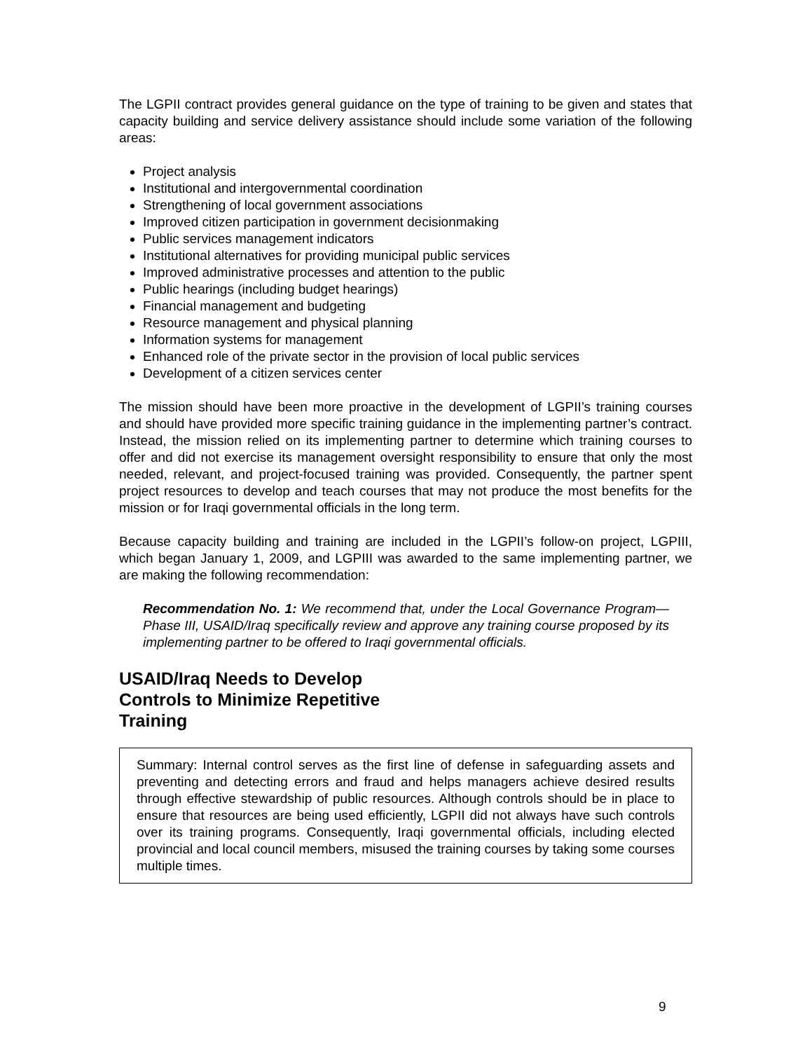The LGPII contract provides general guidance on the type of training to be given and states that capacity building and service delivery assistance should include some variation of the following areas:
Project analysis
Institutional and intergovernmental coordination
Strengthening of local government associations
Improved citizen participation in government decisionmaking
Public services management indicators
Institutional alternatives for providing municipal public services
Improved administrative processes and attention to the public
Public hearings (including budget hearings)
Financial management and budgeting
Resource management and physical planning
Information systems for management
Enhanced role of the private sector in the provision of local public services
Development of a citizen services center
The mission should have been more proactive in the development of LGPII’s training courses and should have provided more specific training guidance in the implementing partner’s contract. Instead, the mission relied on its implementing partner to determine which training courses to offer and did not exercise its management oversight responsibility to ensure that only the most needed, relevant, and project-focused training was provided. Consequently, the partner spent project resources to develop and teach courses that may not produce the most benefits for the mission or for Iraqi governmental officials in the long term.
Because capacity building and training are included in the LGPII’s follow-on project, LGPIII, which began January 1, 2009, and LGPIII was awarded to the same implementing partner, we are making the following recommendation:
Recommendation No. 1: We recommend that, under the Local Governance Program—Phase III, USAID/Iraq specifically review and approve any training course proposed by its implementing partner to be offered to Iraqi governmental officials.
USAID/Iraq Needs to Develop
Controls to Minimize Repetitive
Training
Summary: Internal control serves as the first line of defense in safeguarding assets and preventing and detecting errors and fraud and helps managers achieve desired results through effective stewardship of public resources. Although controls should be in place to ensure that resources are being used efficiently, LGPII did not always have such controls over its training programs. Consequently, Iraqi governmental officials, including elected provincial and local council members, misused the training courses by taking some courses multiple times.
9